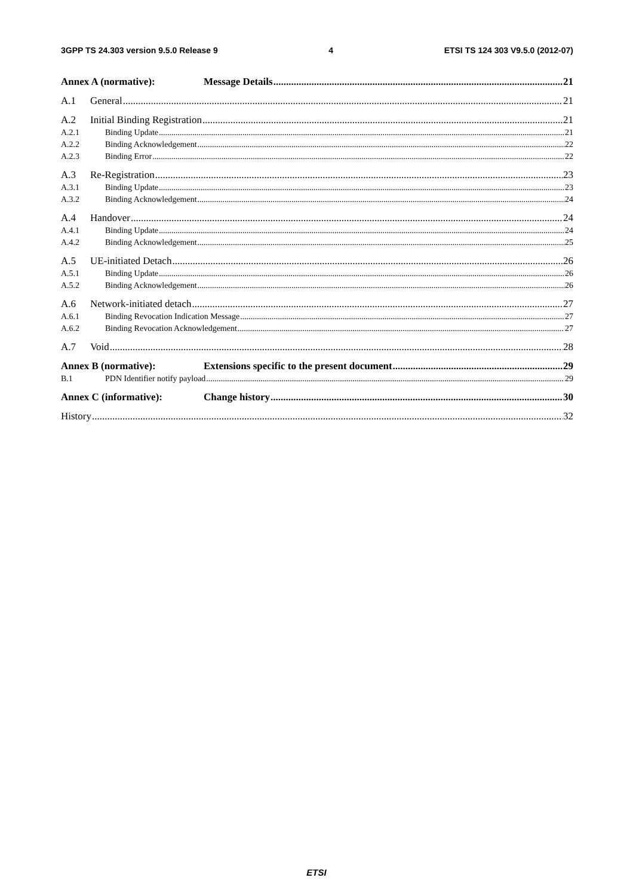3GPP TS 24.303 version 9.5.0 Release 9 4 ETSI TS 124 303 V9.5.0 (2012-07)
Annex A (normative): Message Details 21
A.1 General 21
A.2 Initial Binding Registration 21
A.2.1 Binding Update 21
A.2.2 Binding Acknowledgement 22
A.2.3 Binding Error 22
A.3 Re-Registration 23
A.3.1 Binding Update 23
A.3.2 Binding Acknowledgement 24
A.4 Handover 24
A.4.1 Binding Update 24
A.4.2 Binding Acknowledgement 25
A.5 UE-initiated Detach 26
A.5.1 Binding Update 26
A.5.2 Binding Acknowledgement 26
A.6 Network-initiated detach 27
A.6.1 Binding Revocation Indication Message 27
A.6.2 Binding Revocation Acknowledgement 27
A.7 Void 28
Annex B (normative): Extensions specific to the present document 29
B.1 PDN Identifier notify payload 29
Annex C (informative): Change history 30
History 32
ETSI